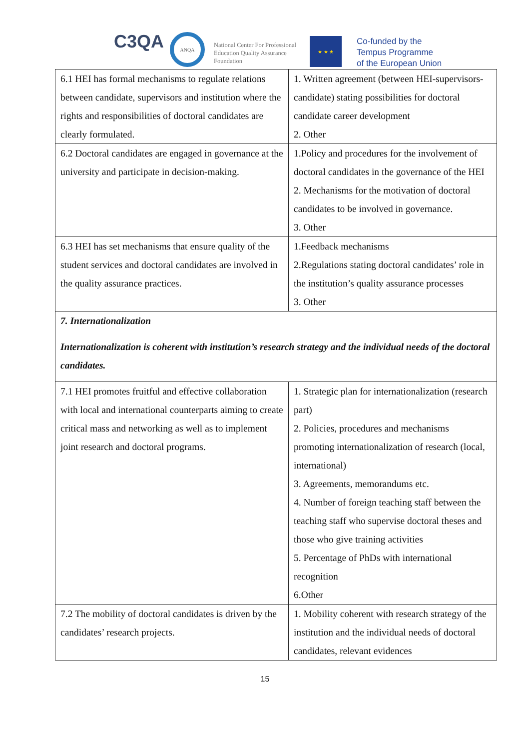C3QA ANQA
National Center For Professional
Education Quality Assurance
Foundation
★ ★ ★
Co-funded by the
Tempus Programme
of the European Union
| 6.1 HEI has formal mechanisms to regulate relations between candidate, supervisors and institution where the rights and responsibilities of doctoral candidates are clearly formulated. | 1. Written agreement (between HEI-supervisors-candidate) stating possibilities for doctoral candidate career development 2. Other |
| 6.2 Doctoral candidates are engaged in governance at the university and participate in decision-making. | 1.Policy and procedures for the involvement of doctoral candidates in the governance of the HEI 2. Mechanisms for the motivation of doctoral candidates to be involved in governance. 3. Other |
| 6.3 HEI has set mechanisms that ensure quality of the student services and doctoral candidates are involved in the quality assurance practices. | 1.Feedback mechanisms 2.Regulations stating doctoral candidates’ role in the institution’s quality assurance processes 3. Other |
| 7. Internationalization Internationalization is coherent with institution’s research strategy and the individual needs of the doctoral candidates. | |
| 7.1 HEI promotes fruitful and effective collaboration with local and international counterparts aiming to create critical mass and networking as well as to implement joint research and doctoral programs. | 1. Strategic plan for internationalization (research part) 2. Policies, procedures and mechanisms promoting internationalization of research (local, international) 3. Agreements, memorandums etc. 4. Number of foreign teaching staff between the teaching staff who supervise doctoral theses and those who give training activities 5. Percentage of PhDs with international recognition 6.Other |
| 7.2 The mobility of doctoral candidates is driven by the candidates’ research projects. | 1. Mobility coherent with research strategy of the institution and the individual needs of doctoral candidates, relevant evidences |
15